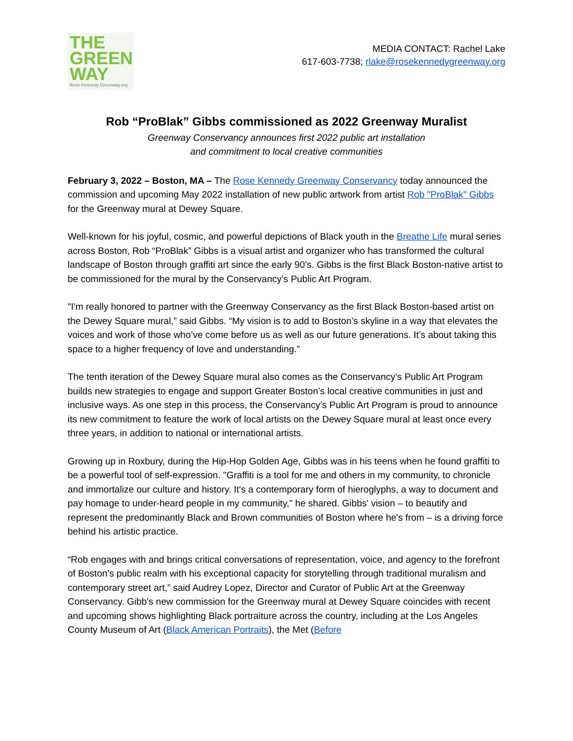THE
GREEN
WAY
Rose Kennedy Greenway.org
MEDIA CONTACT: Rachel Lake
617-603-7738; rlake@rosekennedygreenway.org
Rob “ProBlak” Gibbs commissioned as 2022 Greenway Muralist
Greenway Conservancy announces first 2022 public art installation
and commitment to local creative communities
February 3, 2022 – Boston, MA – The Rose Kennedy Greenway Conservancy today announced the commission and upcoming May 2022 installation of new public artwork from artist Rob "ProBlak" Gibbs for the Greenway mural at Dewey Square.
Well-known for his joyful, cosmic, and powerful depictions of Black youth in the Breathe Life mural series across Boston, Rob “ProBlak” Gibbs is a visual artist and organizer who has transformed the cultural landscape of Boston through graffiti art since the early 90’s. Gibbs is the first Black Boston-native artist to be commissioned for the mural by the Conservancy’s Public Art Program.
"I'm really honored to partner with the Greenway Conservancy as the first Black Boston-based artist on the Dewey Square mural,” said Gibbs. “My vision is to add to Boston’s skyline in a way that elevates the voices and work of those who’ve come before us as well as our future generations. It’s about taking this space to a higher frequency of love and understanding.”
The tenth iteration of the Dewey Square mural also comes as the Conservancy’s Public Art Program builds new strategies to engage and support Greater Boston’s local creative communities in just and inclusive ways. As one step in this process, the Conservancy’s Public Art Program is proud to announce its new commitment to feature the work of local artists on the Dewey Square mural at least once every three years, in addition to national or international artists.
Growing up in Roxbury, during the Hip-Hop Golden Age, Gibbs was in his teens when he found graffiti to be a powerful tool of self-expression. "Graffiti is a tool for me and others in my community, to chronicle and immortalize our culture and history. It's a contemporary form of hieroglyphs, a way to document and pay homage to under-heard people in my community," he shared. Gibbs' vision – to beautify and represent the predominantly Black and Brown communities of Boston where he's from – is a driving force behind his artistic practice.
“Rob engages with and brings critical conversations of representation, voice, and agency to the forefront of Boston’s public realm with his exceptional capacity for storytelling through traditional muralism and contemporary street art,” said Audrey Lopez, Director and Curator of Public Art at the Greenway Conservancy. Gibb's new commission for the Greenway mural at Dewey Square coincides with recent and upcoming shows highlighting Black portraiture across the country, including at the Los Angeles County Museum of Art (Black American Portraits), the Met (Before